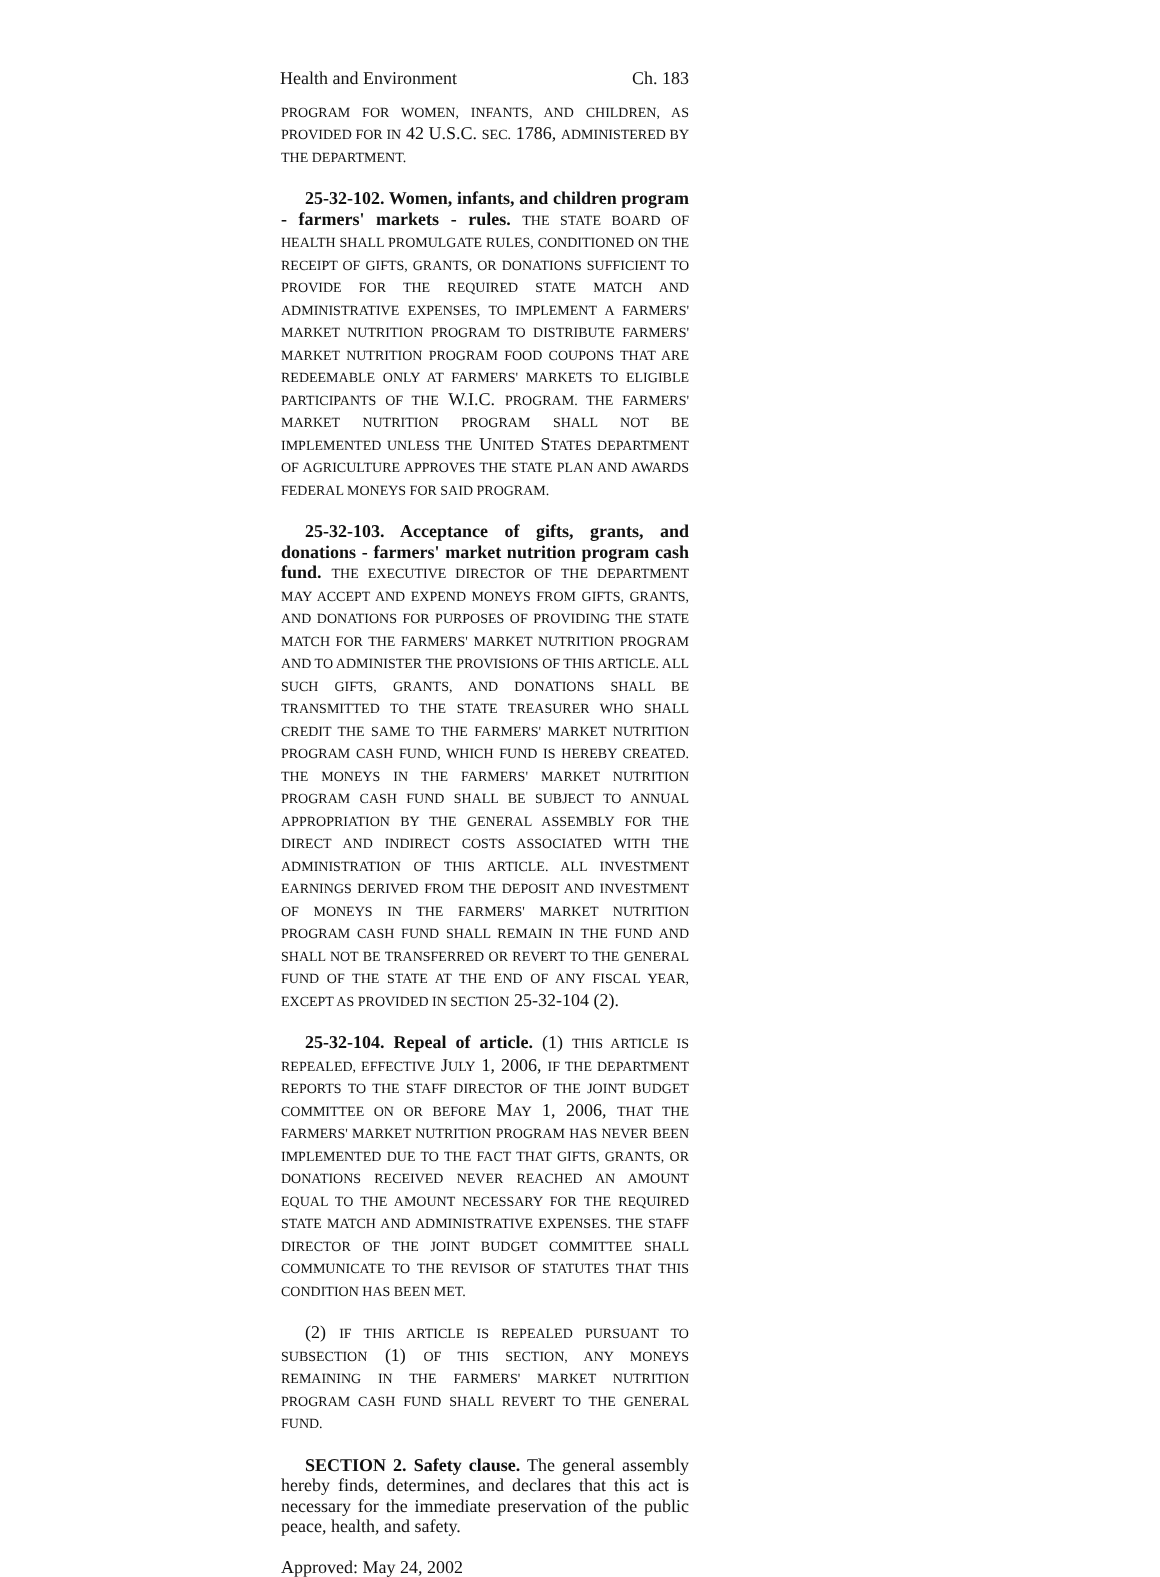Health and Environment Ch. 183
PROGRAM FOR WOMEN, INFANTS, AND CHILDREN, AS PROVIDED FOR IN 42 U.S.C. SEC. 1786, ADMINISTERED BY THE DEPARTMENT.
25-32-102. Women, infants, and children program - farmers' markets - rules. THE STATE BOARD OF HEALTH SHALL PROMULGATE RULES, CONDITIONED ON THE RECEIPT OF GIFTS, GRANTS, OR DONATIONS SUFFICIENT TO PROVIDE FOR THE REQUIRED STATE MATCH AND ADMINISTRATIVE EXPENSES, TO IMPLEMENT A FARMERS' MARKET NUTRITION PROGRAM TO DISTRIBUTE FARMERS' MARKET NUTRITION PROGRAM FOOD COUPONS THAT ARE REDEEMABLE ONLY AT FARMERS' MARKETS TO ELIGIBLE PARTICIPANTS OF THE W.I.C. PROGRAM. THE FARMERS' MARKET NUTRITION PROGRAM SHALL NOT BE IMPLEMENTED UNLESS THE UNITED STATES DEPARTMENT OF AGRICULTURE APPROVES THE STATE PLAN AND AWARDS FEDERAL MONEYS FOR SAID PROGRAM.
25-32-103. Acceptance of gifts, grants, and donations - farmers' market nutrition program cash fund. THE EXECUTIVE DIRECTOR OF THE DEPARTMENT MAY ACCEPT AND EXPEND MONEYS FROM GIFTS, GRANTS, AND DONATIONS FOR PURPOSES OF PROVIDING THE STATE MATCH FOR THE FARMERS' MARKET NUTRITION PROGRAM AND TO ADMINISTER THE PROVISIONS OF THIS ARTICLE. ALL SUCH GIFTS, GRANTS, AND DONATIONS SHALL BE TRANSMITTED TO THE STATE TREASURER WHO SHALL CREDIT THE SAME TO THE FARMERS' MARKET NUTRITION PROGRAM CASH FUND, WHICH FUND IS HEREBY CREATED. THE MONEYS IN THE FARMERS' MARKET NUTRITION PROGRAM CASH FUND SHALL BE SUBJECT TO ANNUAL APPROPRIATION BY THE GENERAL ASSEMBLY FOR THE DIRECT AND INDIRECT COSTS ASSOCIATED WITH THE ADMINISTRATION OF THIS ARTICLE. ALL INVESTMENT EARNINGS DERIVED FROM THE DEPOSIT AND INVESTMENT OF MONEYS IN THE FARMERS' MARKET NUTRITION PROGRAM CASH FUND SHALL REMAIN IN THE FUND AND SHALL NOT BE TRANSFERRED OR REVERT TO THE GENERAL FUND OF THE STATE AT THE END OF ANY FISCAL YEAR, EXCEPT AS PROVIDED IN SECTION 25-32-104 (2).
25-32-104. Repeal of article. (1) THIS ARTICLE IS REPEALED, EFFECTIVE JULY 1, 2006, IF THE DEPARTMENT REPORTS TO THE STAFF DIRECTOR OF THE JOINT BUDGET COMMITTEE ON OR BEFORE MAY 1, 2006, THAT THE FARMERS' MARKET NUTRITION PROGRAM HAS NEVER BEEN IMPLEMENTED DUE TO THE FACT THAT GIFTS, GRANTS, OR DONATIONS RECEIVED NEVER REACHED AN AMOUNT EQUAL TO THE AMOUNT NECESSARY FOR THE REQUIRED STATE MATCH AND ADMINISTRATIVE EXPENSES. THE STAFF DIRECTOR OF THE JOINT BUDGET COMMITTEE SHALL COMMUNICATE TO THE REVISOR OF STATUTES THAT THIS CONDITION HAS BEEN MET.
(2) IF THIS ARTICLE IS REPEALED PURSUANT TO SUBSECTION (1) OF THIS SECTION, ANY MONEYS REMAINING IN THE FARMERS' MARKET NUTRITION PROGRAM CASH FUND SHALL REVERT TO THE GENERAL FUND.
SECTION 2. Safety clause. The general assembly hereby finds, determines, and declares that this act is necessary for the immediate preservation of the public peace, health, and safety.
Approved: May 24, 2002